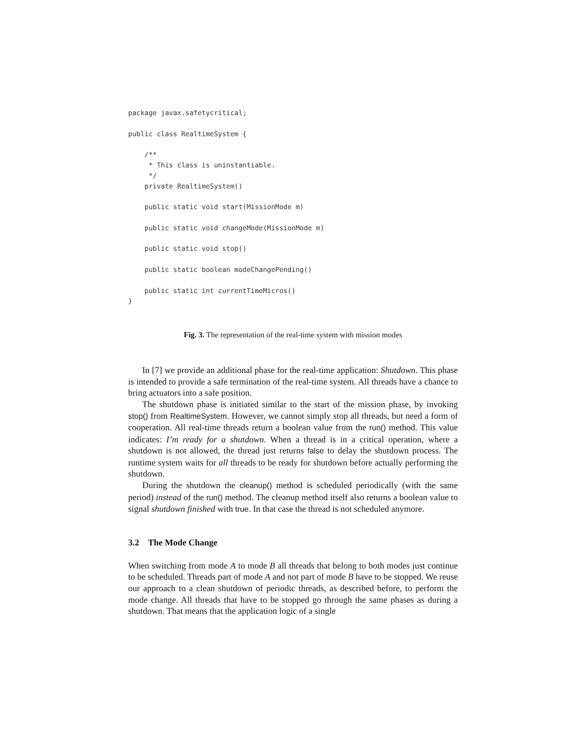package javax.safetycritical;

public class RealtimeSystem {

    /**
     * This class is uninstantiable.
     */
    private RealtimeSystem()

    public static void start(MissionMode m)

    public static void changeMode(MissionMode m)

    public static void stop()

    public static boolean modeChangePending()

    public static int currentTimeMicros()
}
Fig. 3. The representation of the real-time system with mission modes
In [7] we provide an additional phase for the real-time application: Shutdown. This phase is intended to provide a safe termination of the real-time system. All threads have a chance to bring actuators into a safe position.
The shutdown phase is initiated similar to the start of the mission phase, by invoking stop() from RealtimeSystem. However, we cannot simply stop all threads, but need a form of cooperation. All real-time threads return a boolean value from the run() method. This value indicates: I’m ready for a shutdown. When a thread is in a critical operation, where a shutdown is not allowed, the thread just returns false to delay the shutdown process. The runtime system waits for all threads to be ready for shutdown before actually performing the shutdown.
During the shutdown the cleanup() method is scheduled periodically (with the same period) instead of the run() method. The cleanup method itself also returns a boolean value to signal shutdown finished with true. In that case the thread is not scheduled anymore.
3.2 The Mode Change
When switching from mode A to mode B all threads that belong to both modes just continue to be scheduled. Threads part of mode A and not part of mode B have to be stopped. We reuse our approach to a clean shutdown of periodic threads, as described before, to perform the mode change. All threads that have to be stopped go through the same phases as during a shutdown. That means that the application logic of a single